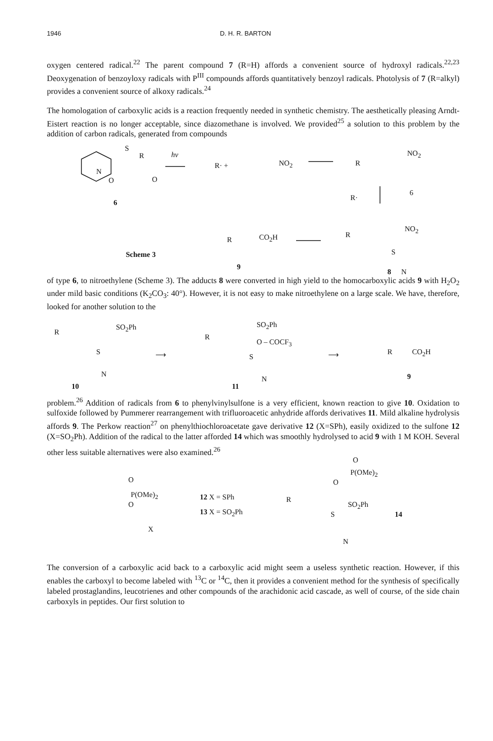1946 D. H. R. BARTON
oxygen centered radical.<sup>22</sup> The parent compound 7 (R=H) affords a convenient source of hydroxyl radicals.<sup>22,23</sup> Deoxygenation of benzoyloxy radicals with P<sup>III</sup> compounds affords quantitatively benzoyl radicals. Photolysis of 7 (R=alkyl) provides a convenient source of alkoxy radicals.<sup>24</sup>
The homologation of carboxylic acids is a reaction frequently needed in synthetic chemistry. The aesthetically pleasing Arndt-Eistert reaction is no longer acceptable, since diazomethane is involved. We provided<sup>25</sup> a solution to this problem by the addition of carbon radicals, generated from compounds
S
R
N
O O
hv
R· + NO<sub>2</sub> R
NO<sub>2</sub>
6
R·
6
R
NO<sub>2</sub>
R CO<sub>2</sub>H
Scheme 3 S
9
8 N
of type 6, to nitroethylene (Scheme 3). The adducts 8 were converted in high yield to the homocarboxylic acids 9 with H<sub>2</sub>O<sub>2</sub> under mild basic conditions (K<sub>2</sub>CO<sub>3</sub>: 40°). However, it is not easy to make nitroethylene on a large scale. We have, therefore, looked for another solution to the
R
SO<sub>2</sub>Ph
S
N
10
⟶
R
SO<sub>2</sub>Ph
O – COCF<sub>3</sub>
S
N
11
⟶ R CO<sub>2</sub>H
9
problem.<sup>26</sup> Addition of radicals from 6 to phenylvinylsulfone is a very efficient, known reaction to give 10. Oxidation to sulfoxide followed by Pummerer rearrangement with trifluoroacetic anhydride affords derivatives 11. Mild alkaline hydrolysis affords 9. The Perkow reaction<sup>27</sup> on phenylthiochloroacetate gave derivative 12 (X=SPh), easily oxidized to the sulfone 12 (X=SO<sub>2</sub>Ph). Addition of the radical to the latter afforded 14 which was smoothly hydrolysed to acid 9 with 1 M KOH. Several other less suitable alternatives were also examined.<sup>26</sup>
O
P(OMe)<sub>2</sub>
O O
P(OMe)<sub>2</sub>
O
X
12 X = SPh
13 X = SO<sub>2</sub>Ph
R
SO<sub>2</sub>Ph
14 S
N
The conversion of a carboxylic acid back to a carboxylic acid might seem a useless synthetic reaction. However, if this enables the carboxyl to become labeled with <sup>13</sup>C or <sup>14</sup>C, then it provides a convenient method for the synthesis of specifically labeled prostaglandins, leucotrienes and other compounds of the arachidonic acid cascade, as well of course, of the side chain carboxyls in peptides. Our first solution to